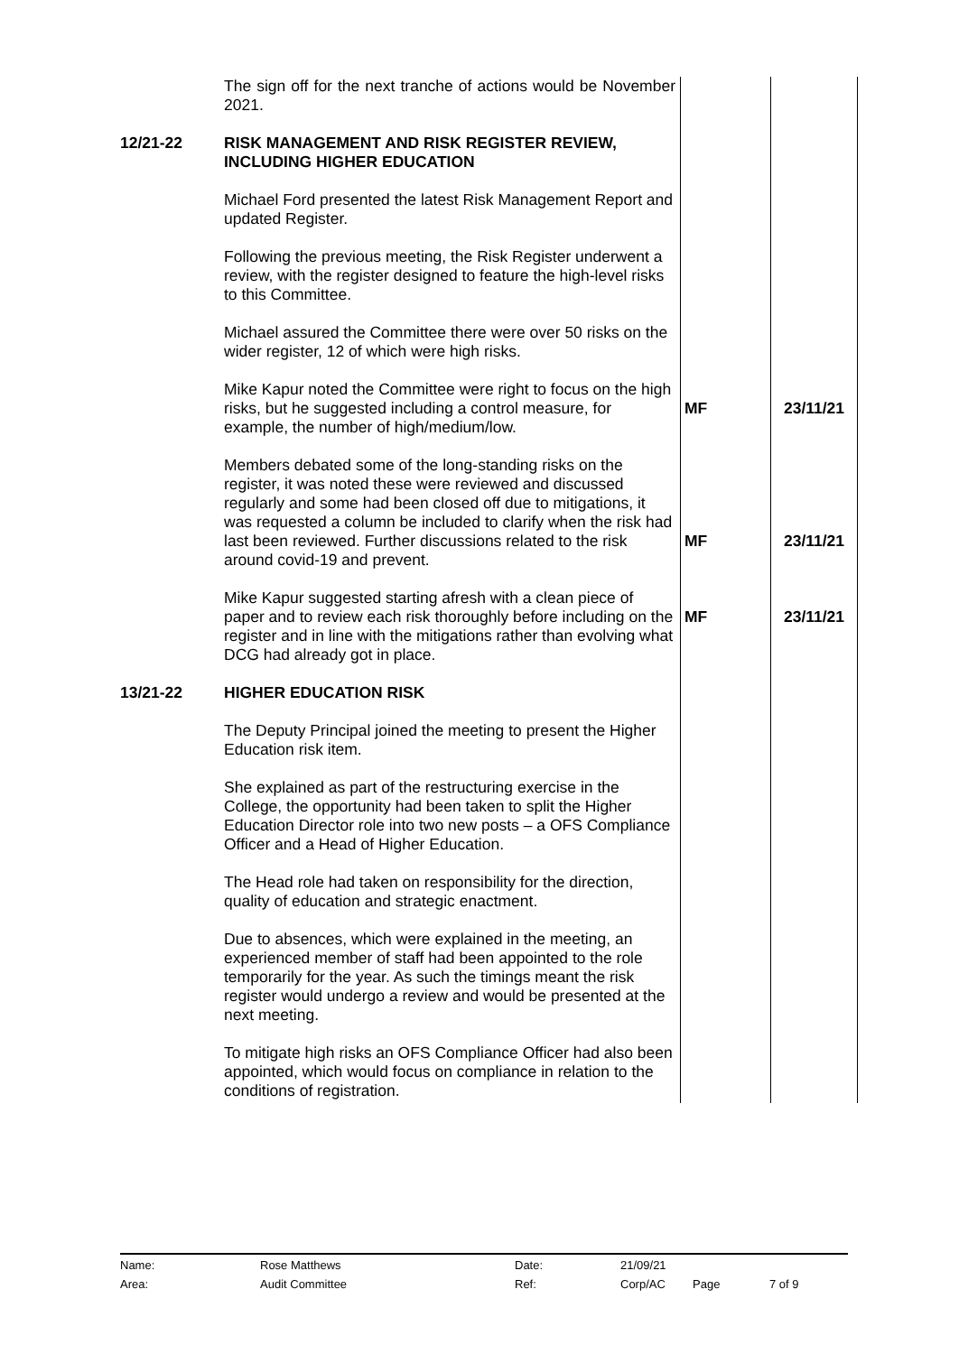| | The sign off for the next tranche of actions would be November 2021. | | |
| 12/21-22 | RISK MANAGEMENT AND RISK REGISTER REVIEW, INCLUDING HIGHER EDUCATION Michael Ford presented the latest Risk Management Report and updated Register. Following the previous meeting, the Risk Register underwent a review, with the register designed to feature the high-level risks to this Committee. Michael assured the Committee there were over 50 risks on the wider register, 12 of which were high risks. | | |
| | Mike Kapur noted the Committee were right to focus on the high risks, but he suggested including a control measure, for example, the number of high/medium/low. | MF | 23/11/21 |
| | Members debated some of the long-standing risks on the register, it was noted these were reviewed and discussed regularly and some had been closed off due to mitigations, it was requested a column be included to clarify when the risk had last been reviewed. Further discussions related to the risk around covid-19 and prevent. | MF | 23/11/21 |
| | Mike Kapur suggested starting afresh with a clean piece of paper and to review each risk thoroughly before including on the register and in line with the mitigations rather than evolving what DCG had already got in place. | MF | 23/11/21 |
| 13/21-22 | HIGHER EDUCATION RISK The Deputy Principal joined the meeting to present the Higher Education risk item. She explained as part of the restructuring exercise in the College, the opportunity had been taken to split the Higher Education Director role into two new posts – a OFS Compliance Officer and a Head of Higher Education. The Head role had taken on responsibility for the direction, quality of education and strategic enactment. Due to absences, which were explained in the meeting, an experienced member of staff had been appointed to the role temporarily for the year. As such the timings meant the risk register would undergo a review and would be presented at the next meeting. To mitigate high risks an OFS Compliance Officer had also been appointed, which would focus on compliance in relation to the conditions of registration. | | |
| Name: | Rose Matthews | Date: | 21/09/21 | | |
| Area: | Audit Committee | Ref: | Corp/AC | Page | 7 of 9 |